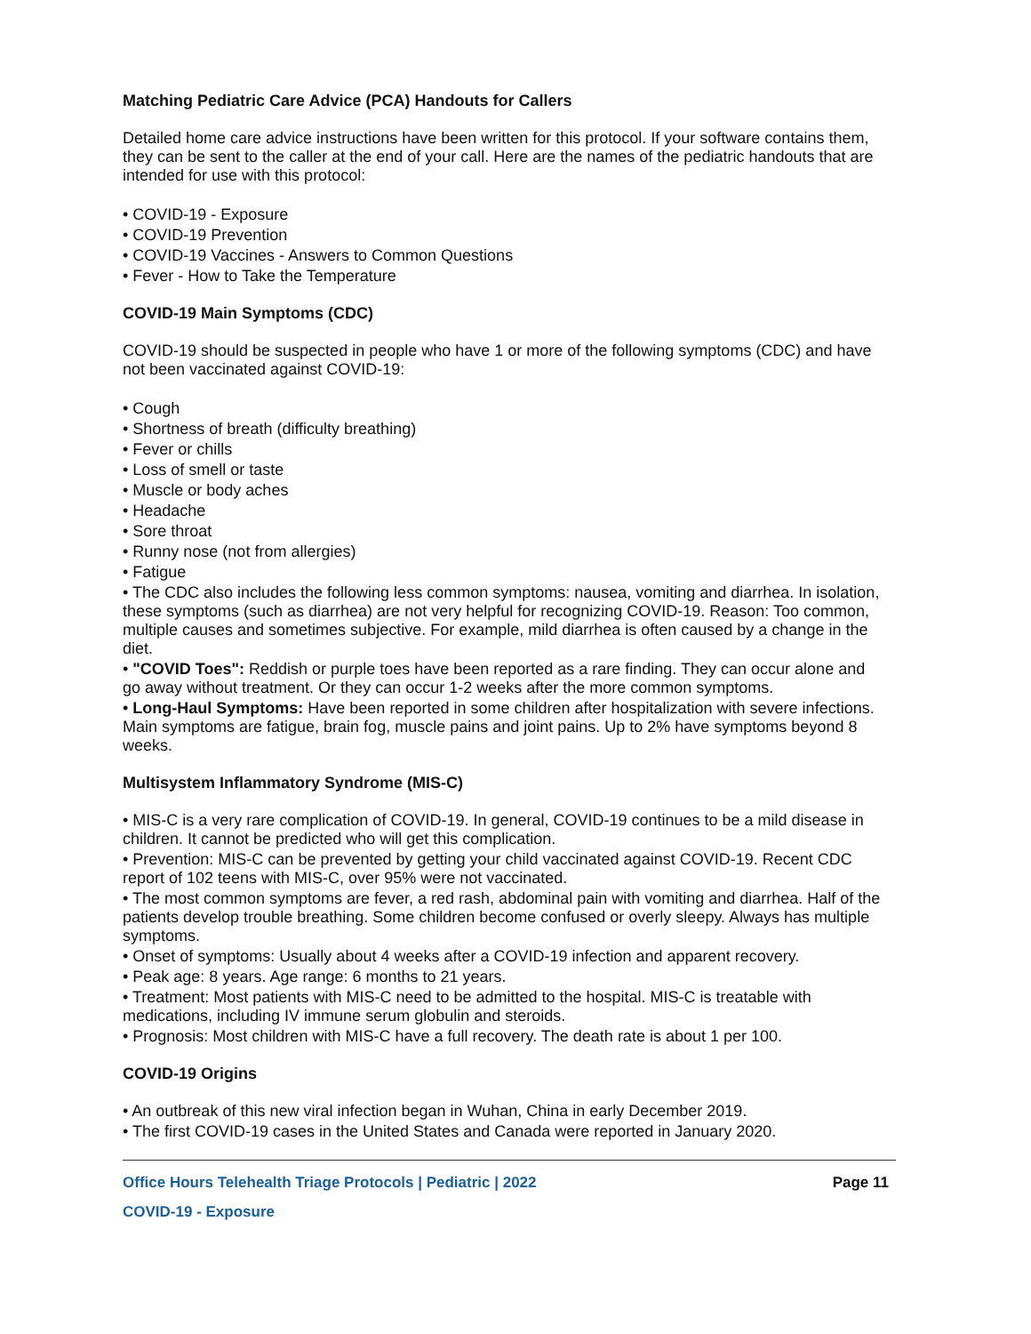Matching Pediatric Care Advice (PCA) Handouts for Callers
Detailed home care advice instructions have been written for this protocol. If your software contains them, they can be sent to the caller at the end of your call. Here are the names of the pediatric handouts that are intended for use with this protocol:
• COVID-19 - Exposure
• COVID-19 Prevention
• COVID-19 Vaccines - Answers to Common Questions
• Fever - How to Take the Temperature
COVID-19 Main Symptoms (CDC)
COVID-19 should be suspected in people who have 1 or more of the following symptoms (CDC) and have not been vaccinated against COVID-19:
• Cough
• Shortness of breath (difficulty breathing)
• Fever or chills
• Loss of smell or taste
• Muscle or body aches
• Headache
• Sore throat
• Runny nose (not from allergies)
• Fatigue
• The CDC also includes the following less common symptoms: nausea, vomiting and diarrhea. In isolation, these symptoms (such as diarrhea) are not very helpful for recognizing COVID-19. Reason: Too common, multiple causes and sometimes subjective. For example, mild diarrhea is often caused by a change in the diet.
• "COVID Toes": Reddish or purple toes have been reported as a rare finding. They can occur alone and go away without treatment. Or they can occur 1-2 weeks after the more common symptoms.
• Long-Haul Symptoms: Have been reported in some children after hospitalization with severe infections. Main symptoms are fatigue, brain fog, muscle pains and joint pains. Up to 2% have symptoms beyond 8 weeks.
Multisystem Inflammatory Syndrome (MIS-C)
• MIS-C is a very rare complication of COVID-19. In general, COVID-19 continues to be a mild disease in children. It cannot be predicted who will get this complication.
• Prevention: MIS-C can be prevented by getting your child vaccinated against COVID-19. Recent CDC report of 102 teens with MIS-C, over 95% were not vaccinated.
• The most common symptoms are fever, a red rash, abdominal pain with vomiting and diarrhea. Half of the patients develop trouble breathing. Some children become confused or overly sleepy. Always has multiple symptoms.
• Onset of symptoms: Usually about 4 weeks after a COVID-19 infection and apparent recovery.
• Peak age: 8 years. Age range: 6 months to 21 years.
• Treatment: Most patients with MIS-C need to be admitted to the hospital. MIS-C is treatable with medications, including IV immune serum globulin and steroids.
• Prognosis: Most children with MIS-C have a full recovery. The death rate is about 1 per 100.
COVID-19 Origins
• An outbreak of this new viral infection began in Wuhan, China in early December 2019.
• The first COVID-19 cases in the United States and Canada were reported in January 2020.
Office Hours Telehealth Triage Protocols | Pediatric | 2022 Page 11
COVID-19 - Exposure